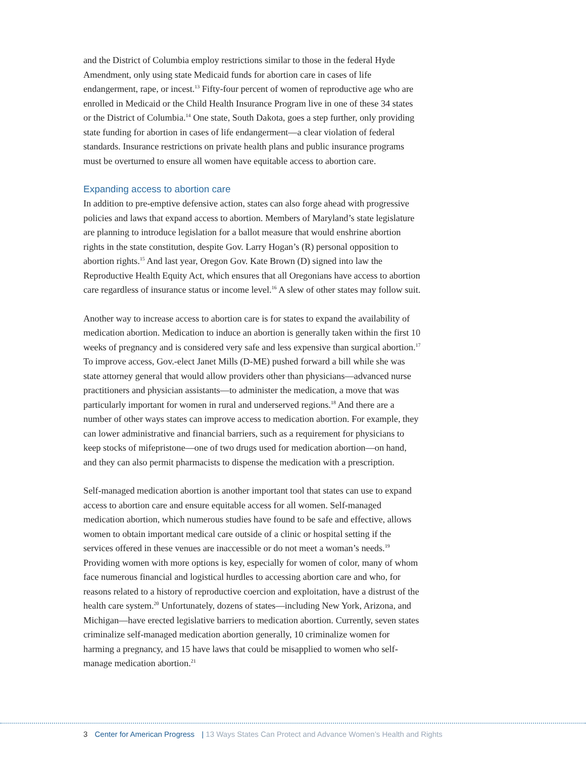and the District of Columbia employ restrictions similar to those in the federal Hyde Amendment, only using state Medicaid funds for abortion care in cases of life endangerment, rape, or incest.<sup>13</sup> Fifty-four percent of women of reproductive age who are enrolled in Medicaid or the Child Health Insurance Program live in one of these 34 states or the District of Columbia.<sup>14</sup> One state, South Dakota, goes a step further, only providing state funding for abortion in cases of life endangerment—a clear violation of federal standards. Insurance restrictions on private health plans and public insurance programs must be overturned to ensure all women have equitable access to abortion care.
Expanding access to abortion care
In addition to pre-emptive defensive action, states can also forge ahead with progressive policies and laws that expand access to abortion. Members of Maryland’s state legislature are planning to introduce legislation for a ballot measure that would enshrine abortion rights in the state constitution, despite Gov. Larry Hogan’s (R) personal opposition to abortion rights.<sup>15</sup> And last year, Oregon Gov. Kate Brown (D) signed into law the Reproductive Health Equity Act, which ensures that all Oregonians have access to abortion care regardless of insurance status or income level.<sup>16</sup> A slew of other states may follow suit.
Another way to increase access to abortion care is for states to expand the availability of medication abortion. Medication to induce an abortion is generally taken within the first 10 weeks of pregnancy and is considered very safe and less expensive than surgical abortion.<sup>17</sup> To improve access, Gov.-elect Janet Mills (D-ME) pushed forward a bill while she was state attorney general that would allow providers other than physicians—advanced nurse practitioners and physician assistants—to administer the medication, a move that was particularly important for women in rural and underserved regions.<sup>18</sup> And there are a number of other ways states can improve access to medication abortion. For example, they can lower administrative and financial barriers, such as a requirement for physicians to keep stocks of mifepristone—one of two drugs used for medication abortion—on hand, and they can also permit pharmacists to dispense the medication with a prescription.
Self-managed medication abortion is another important tool that states can use to expand access to abortion care and ensure equitable access for all women. Self-managed medication abortion, which numerous studies have found to be safe and effective, allows women to obtain important medical care outside of a clinic or hospital setting if the services offered in these venues are inaccessible or do not meet a woman’s needs.<sup>19</sup> Providing women with more options is key, especially for women of color, many of whom face numerous financial and logistical hurdles to accessing abortion care and who, for reasons related to a history of reproductive coercion and exploitation, have a distrust of the health care system.<sup>20</sup> Unfortunately, dozens of states—including New York, Arizona, and Michigan—have erected legislative barriers to medication abortion. Currently, seven states criminalize self-managed medication abortion generally, 10 criminalize women for harming a pregnancy, and 15 have laws that could be misapplied to women who self-manage medication abortion.<sup>21</sup>
3 Center for American Progress | 13 Ways States Can Protect and Advance Women’s Health and Rights